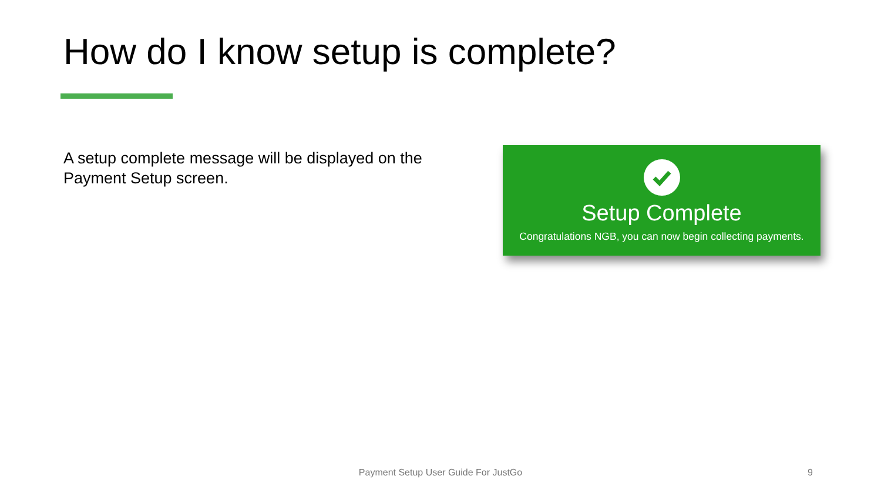How do I know setup is complete?
A setup complete message will be displayed on the Payment Setup screen.
Setup Complete
Congratulations NGB, you can now begin collecting payments.
Payment Setup User Guide For JustGo 9